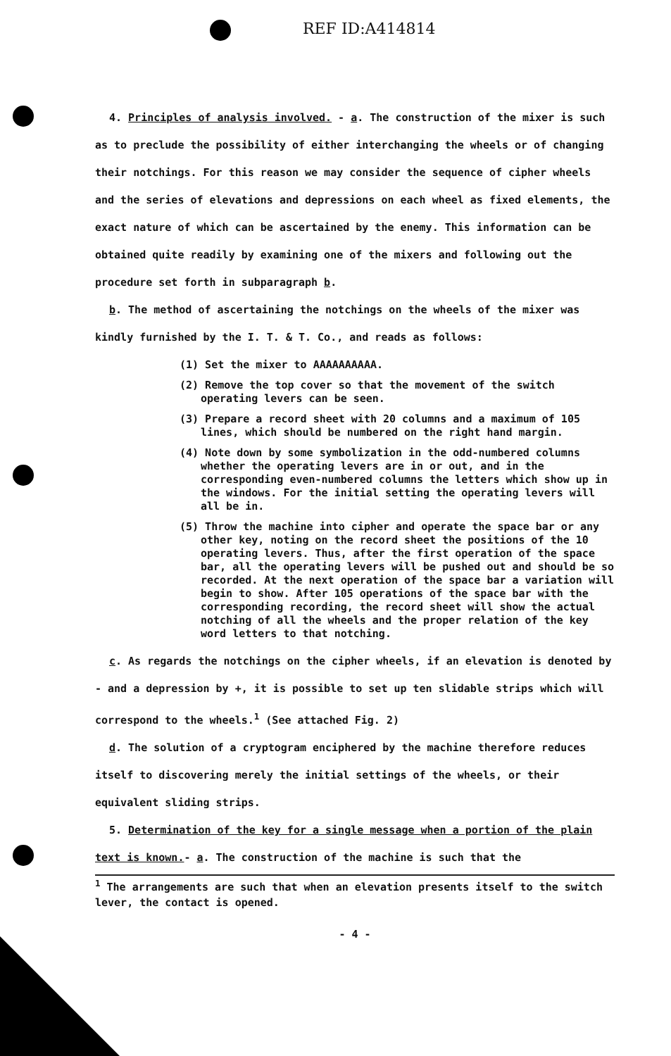REF ID:A414814
4. Principles of analysis involved. - a. The construction of the mixer is such as to preclude the possibility of either interchanging the wheels or of changing their notchings. For this reason we may consider the sequence of cipher wheels and the series of elevations and depressions on each wheel as fixed elements, the exact nature of which can be ascertained by the enemy. This information can be obtained quite readily by examining one of the mixers and following out the procedure set forth in subparagraph b.
b. The method of ascertaining the notchings on the wheels of the mixer was kindly furnished by the I. T. & T. Co., and reads as follows:
(1) Set the mixer to AAAAAAAAAA.
(2) Remove the top cover so that the movement of the switch operating levers can be seen.
(3) Prepare a record sheet with 20 columns and a maximum of 105 lines, which should be numbered on the right hand margin.
(4) Note down by some symbolization in the odd-numbered columns whether the operating levers are in or out, and in the corresponding even-numbered columns the letters which show up in the windows. For the initial setting the operating levers will all be in.
(5) Throw the machine into cipher and operate the space bar or any other key, noting on the record sheet the positions of the 10 operating levers. Thus, after the first operation of the space bar, all the operating levers will be pushed out and should be so recorded. At the next operation of the space bar a variation will begin to show. After 105 operations of the space bar with the corresponding recording, the record sheet will show the actual notching of all the wheels and the proper relation of the key word letters to that notching.
c. As regards the notchings on the cipher wheels, if an elevation is denoted by - and a depression by +, it is possible to set up ten slidable strips which will correspond to the wheels.<sup>1</sup> (See attached Fig. 2)
d. The solution of a cryptogram enciphered by the machine therefore reduces itself to discovering merely the initial settings of the wheels, or their equivalent sliding strips.
5. Determination of the key for a single message when a portion of the plain text is known.- a. The construction of the machine is such that the
<sup>1</sup> The arrangements are such that when an elevation presents itself to the switch lever, the contact is opened.
- 4 -